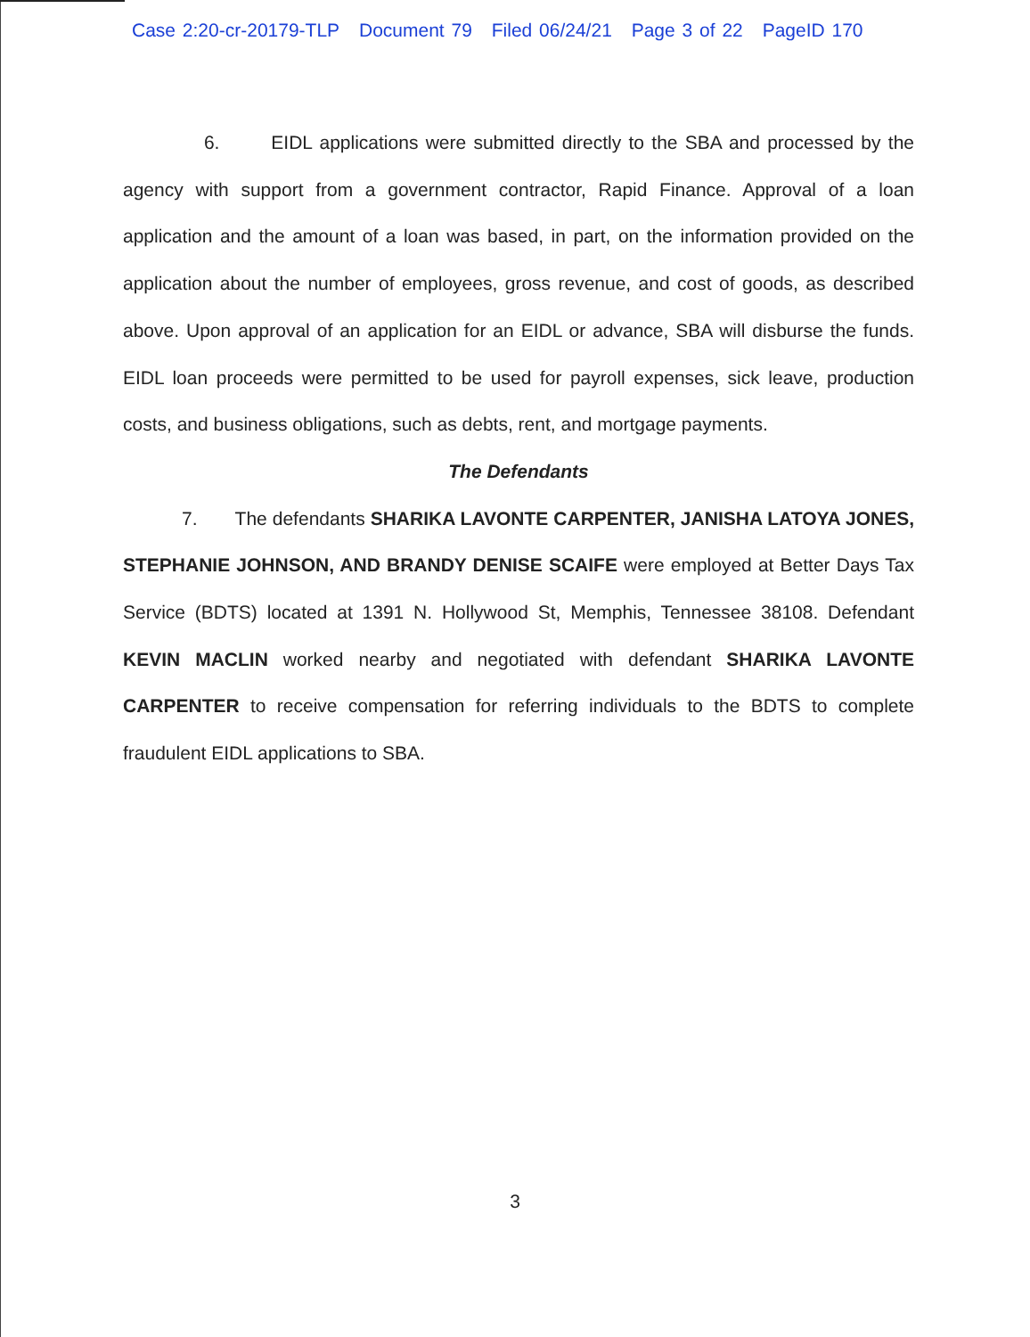Case 2:20-cr-20179-TLP Document 79 Filed 06/24/21 Page 3 of 22 PageID 170
6. EIDL applications were submitted directly to the SBA and processed by the agency with support from a government contractor, Rapid Finance. Approval of a loan application and the amount of a loan was based, in part, on the information provided on the application about the number of employees, gross revenue, and cost of goods, as described above. Upon approval of an application for an EIDL or advance, SBA will disburse the funds. EIDL loan proceeds were permitted to be used for payroll expenses, sick leave, production costs, and business obligations, such as debts, rent, and mortgage payments.
The Defendants
7. The defendants SHARIKA LAVONTE CARPENTER, JANISHA LATOYA JONES, STEPHANIE JOHNSON, AND BRANDY DENISE SCAIFE were employed at Better Days Tax Service (BDTS) located at 1391 N. Hollywood St, Memphis, Tennessee 38108. Defendant KEVIN MACLIN worked nearby and negotiated with defendant SHARIKA LAVONTE CARPENTER to receive compensation for referring individuals to the BDTS to complete fraudulent EIDL applications to SBA.
3